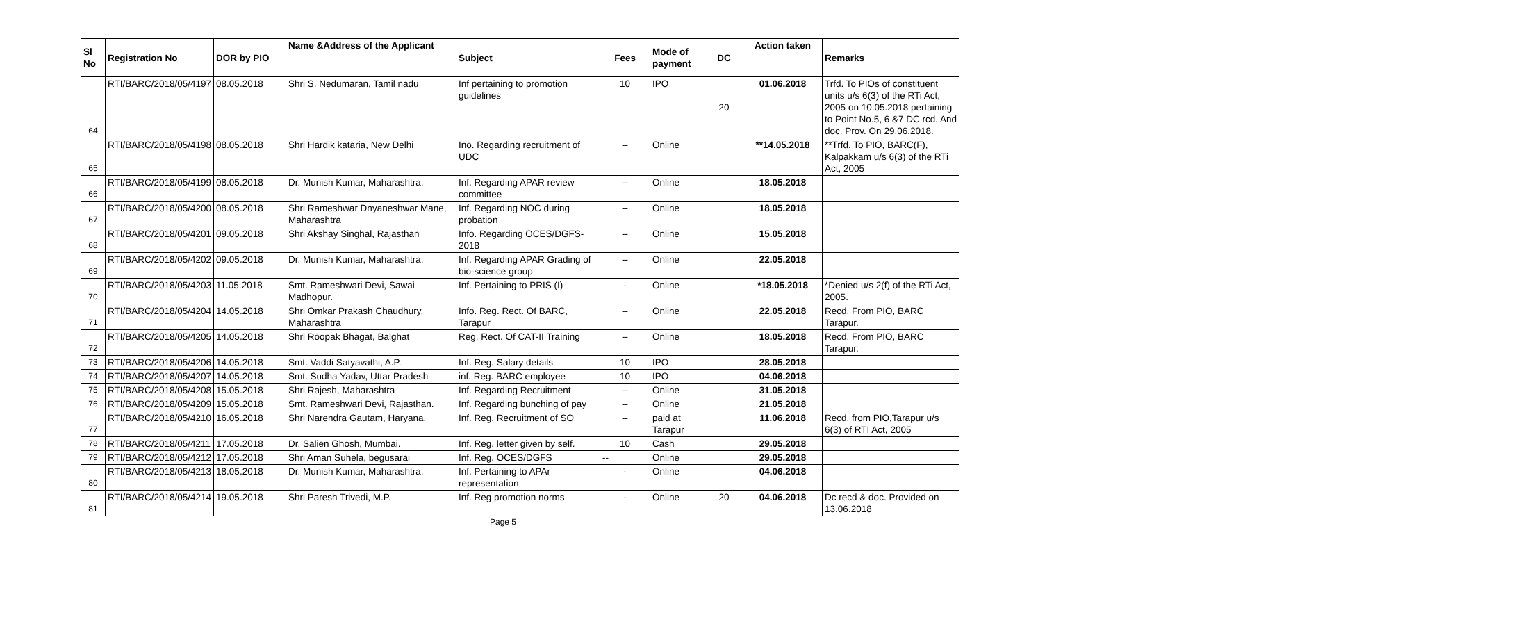| Sl No | Registration No | DOR by PIO | Name &Address of the Applicant | Subject | Fees | Mode of payment | DC | Action taken | Remarks |
| --- | --- | --- | --- | --- | --- | --- | --- | --- | --- |
| 64 | RTI/BARC/2018/05/4197 | 08.05.2018 | Shri S. Nedumaran, Tamil nadu | Inf pertaining to promotion guidelines | 10 | IPO | 20 | 01.06.2018 | Trfd. To PIOs of constituent units u/s 6(3) of the RTi Act, 2005 on 10.05.2018 pertaining to Point No.5, 6 &7 DC rcd. And doc. Prov. On 29.06.2018. |
| 65 | RTI/BARC/2018/05/4198 | 08.05.2018 | Shri Hardik kataria, New Delhi | Ino. Regarding recruitment of UDC | -- | Online | | **14.05.2018 | **Trfd. To PIO, BARC(F), Kalpakkam u/s 6(3) of the RTi Act, 2005 |
| 66 | RTI/BARC/2018/05/4199 | 08.05.2018 | Dr. Munish Kumar, Maharashtra. | Inf. Regarding APAR review committee | -- | Online | | 18.05.2018 | |
| 67 | RTI/BARC/2018/05/4200 | 08.05.2018 | Shri Rameshwar Dnyaneshwar Mane, Maharashtra | Inf. Regarding NOC during probation | -- | Online | | 18.05.2018 | |
| 68 | RTI/BARC/2018/05/4201 | 09.05.2018 | Shri Akshay Singhal, Rajasthan | Info. Regarding OCES/DGFS-2018 | -- | Online | | 15.05.2018 | |
| 69 | RTI/BARC/2018/05/4202 | 09.05.2018 | Dr. Munish Kumar, Maharashtra. | Inf. Regarding APAR Grading of bio-science group | -- | Online | | 22.05.2018 | |
| 70 | RTI/BARC/2018/05/4203 | 11.05.2018 | Smt. Rameshwari Devi, Sawai Madhopur. | Inf. Pertaining to PRIS (I) | - | Online | | *18.05.2018 | *Denied u/s 2(f) of the RTi Act, 2005. |
| 71 | RTI/BARC/2018/05/4204 | 14.05.2018 | Shri Omkar Prakash Chaudhury, Maharashtra | Info. Reg. Rect. Of BARC, Tarapur | -- | Online | | 22.05.2018 | Recd. From PIO, BARC Tarapur. |
| 72 | RTI/BARC/2018/05/4205 | 14.05.2018 | Shri Roopak Bhagat, Balghat | Reg. Rect. Of CAT-II Training | -- | Online | | 18.05.2018 | Recd. From PIO, BARC Tarapur. |
| 73 | RTI/BARC/2018/05/4206 | 14.05.2018 | Smt. Vaddi Satyavathi, A.P. | Inf. Reg. Salary details | 10 | IPO | | 28.05.2018 | |
| 74 | RTI/BARC/2018/05/4207 | 14.05.2018 | Smt. Sudha Yadav, Uttar Pradesh | inf. Reg. BARC employee | 10 | IPO | | 04.06.2018 | |
| 75 | RTI/BARC/2018/05/4208 | 15.05.2018 | Shri Rajesh, Maharashtra | Inf. Regarding Recruitment | -- | Online | | 31.05.2018 | |
| 76 | RTI/BARC/2018/05/4209 | 15.05.2018 | Smt. Rameshwari Devi, Rajasthan. | Inf. Regarding bunching of pay | -- | Online | | 21.05.2018 | |
| 77 | RTI/BARC/2018/05/4210 | 16.05.2018 | Shri Narendra Gautam, Haryana. | Inf. Reg. Recruitment of SO | -- | paid at Tarapur | | 11.06.2018 | Recd. from PIO,Tarapur u/s 6(3) of RTI Act, 2005 |
| 78 | RTI/BARC/2018/05/4211 | 17.05.2018 | Dr. Salien Ghosh, Mumbai. | Inf. Reg. letter given by self. | 10 | Cash | | 29.05.2018 | |
| 79 | RTI/BARC/2018/05/4212 | 17.05.2018 | Shri Aman Suhela, begusarai | Inf. Reg. OCES/DGFS | -- | Online | | 29.05.2018 | |
| 80 | RTI/BARC/2018/05/4213 | 18.05.2018 | Dr. Munish Kumar, Maharashtra. | Inf. Pertaining to APAr representation | - | Online | | 04.06.2018 | |
| 81 | RTI/BARC/2018/05/4214 | 19.05.2018 | Shri Paresh Trivedi, M.P. | Inf. Reg promotion norms | - | Online | 20 | 04.06.2018 | Dc recd & doc. Provided on 13.06.2018 |
Page 5